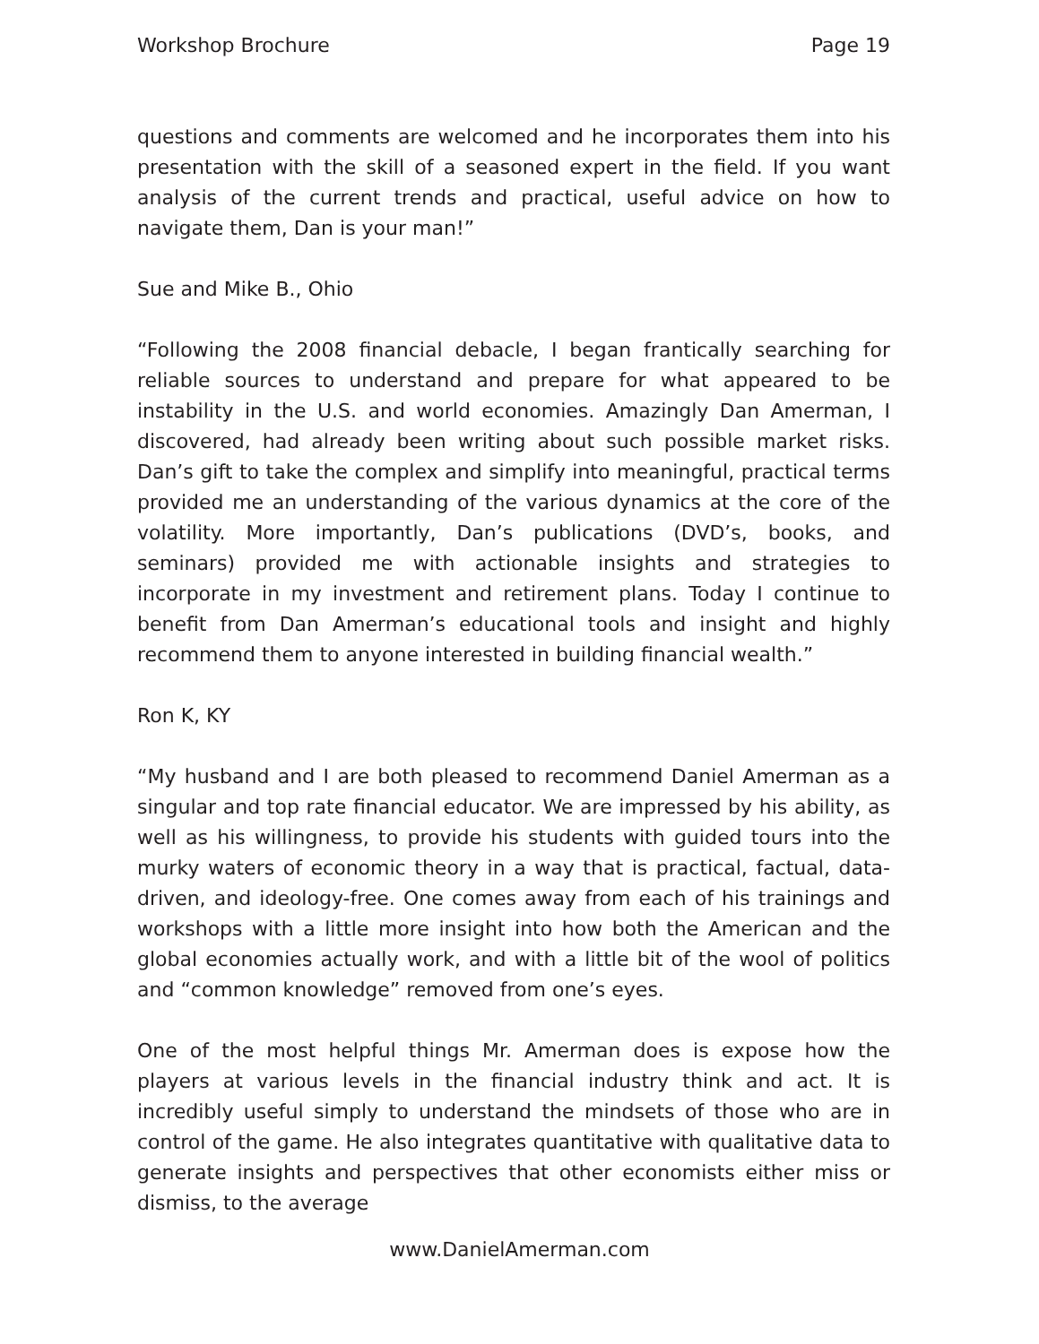Workshop Brochure Page 19
questions and comments are welcomed and he incorporates them into his presentation with the skill of a seasoned expert in the field. If you want analysis of the current trends and practical, useful advice on how to navigate them, Dan is your man!”
Sue and Mike B., Ohio
“Following the 2008 financial debacle, I began frantically searching for reliable sources to understand and prepare for what appeared to be instability in the U.S. and world economies. Amazingly Dan Amerman, I discovered, had already been writing about such possible market risks. Dan’s gift to take the complex and simplify into meaningful, practical terms provided me an understanding of the various dynamics at the core of the volatility. More importantly, Dan’s publications (DVD’s, books, and seminars) provided me with actionable insights and strategies to incorporate in my investment and retirement plans. Today I continue to benefit from Dan Amerman’s educational tools and insight and highly recommend them to anyone interested in building financial wealth.”
Ron K, KY
“My husband and I are both pleased to recommend Daniel Amerman as a singular and top rate financial educator. We are impressed by his ability, as well as his willingness, to provide his students with guided tours into the murky waters of economic theory in a way that is practical, factual, data-driven, and ideology-free. One comes away from each of his trainings and workshops with a little more insight into how both the American and the global economies actually work, and with a little bit of the wool of politics and “common knowledge” removed from one’s eyes.
One of the most helpful things Mr. Amerman does is expose how the players at various levels in the financial industry think and act. It is incredibly useful simply to understand the mindsets of those who are in control of the game. He also integrates quantitative with qualitative data to generate insights and perspectives that other economists either miss or dismiss, to the average
www.DanielAmerman.com